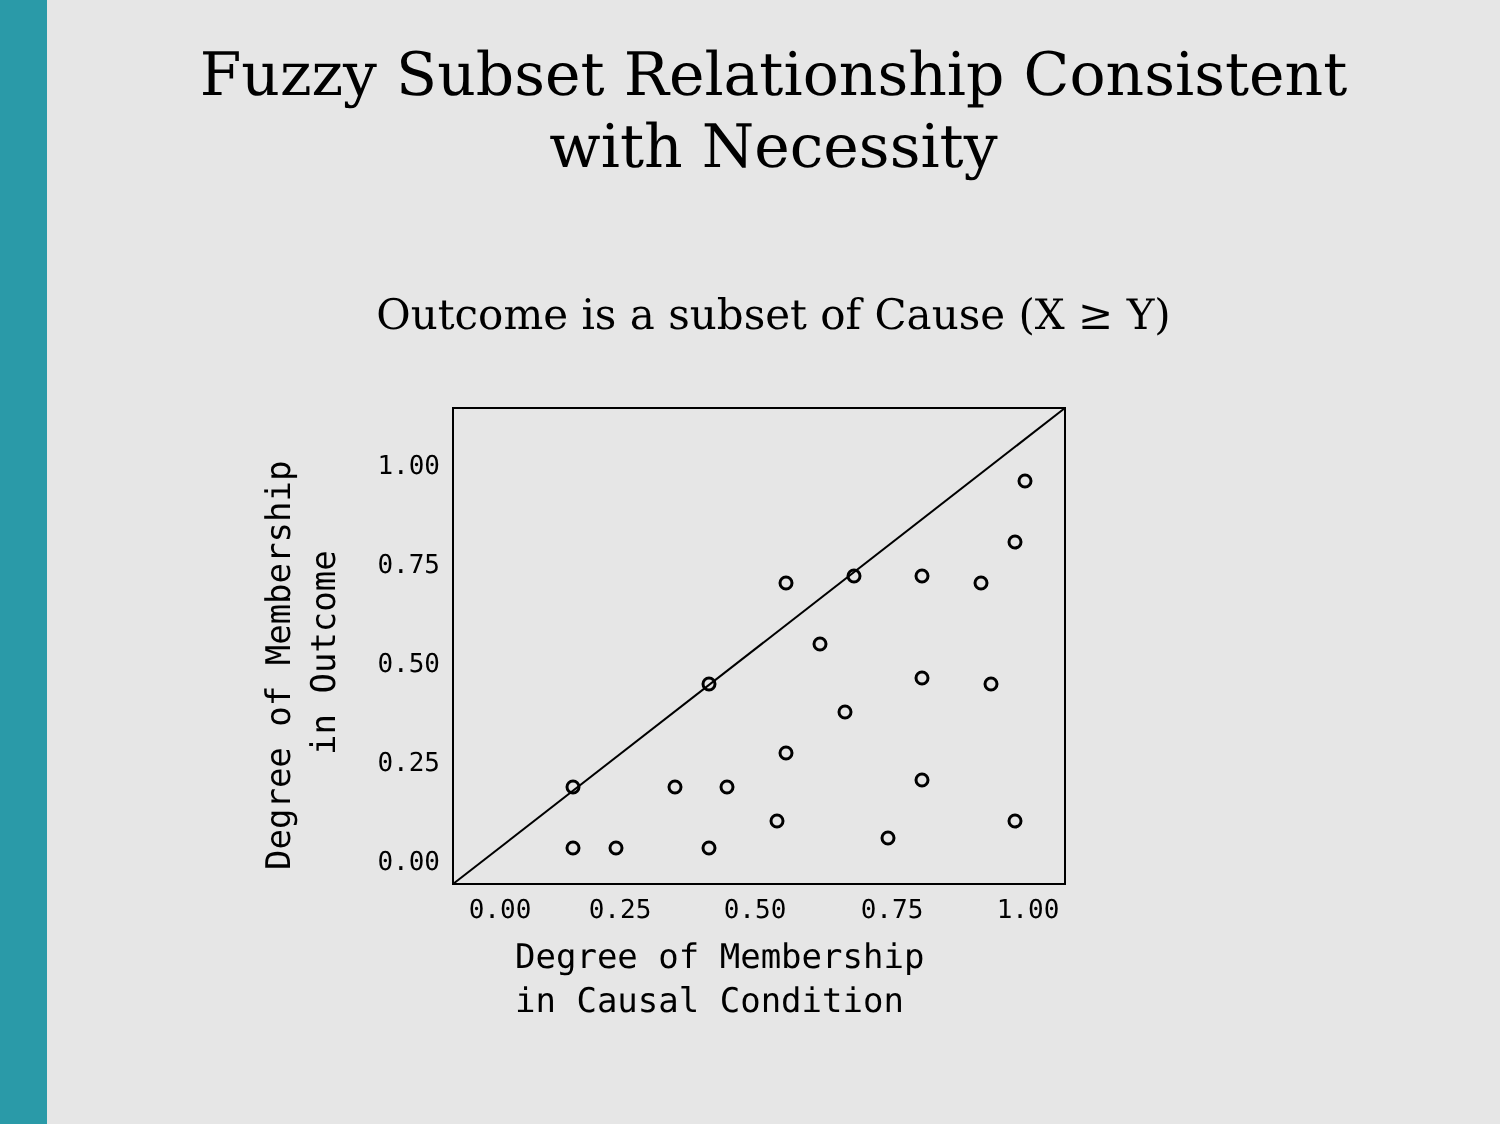Fuzzy Subset Relationship Consistent
with Necessity
Outcome is a subset of Cause (X ≥ Y)
1.00
0.75
0.50
0.25
0.00
0.00
0.25
0.50
0.75
1.00
Degree of Membership
in Causal Condition
Degree of Membership
in Outcome